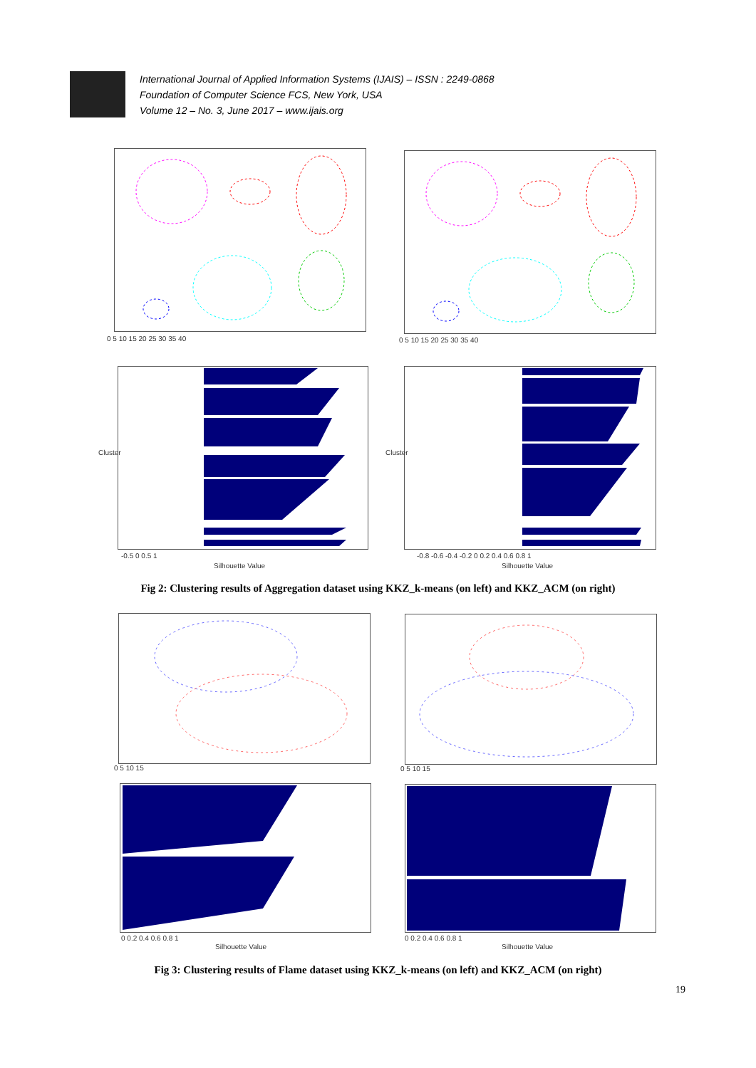International Journal of Applied Information Systems (IJAIS) – ISSN : 2249-0868
Foundation of Computer Science FCS, New York, USA
Volume 12 – No. 3, June 2017 – www.ijais.org
0 5 10 15 20 25 30 35 40 0 5 10 15 20 25 30 35 40
-0.5 0 0.5 1
Silhouette Value
Cluster
-0.8 -0.6 -0.4 -0.2 0 0.2 0.4 0.6 0.8 1
Silhouette Value
Cluster
Fig 2: Clustering results of Aggregation dataset using KKZ_k-means (on left) and KKZ_ACM (on right)
0 5 10 15 0 5 10 15
0 0.2 0.4 0.6 0.8 1
Silhouette Value
0 0.2 0.4 0.6 0.8 1
Silhouette Value
Fig 3: Clustering results of Flame dataset using KKZ_k-means (on left) and KKZ_ACM (on right)
19